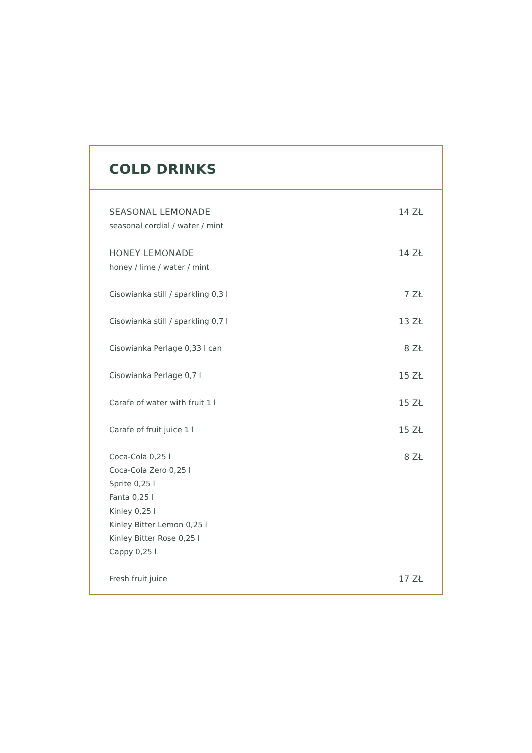COLD DRINKS
SEASONAL LEMONADE
seasonal cordial / water / mint
14 ZŁ
HONEY LEMONADE
honey / lime / water / mint
14 ZŁ
Cisowianka still / sparkling 0,3 l
7 ZŁ
Cisowianka still / sparkling 0,7 l
13 ZŁ
Cisowianka Perlage 0,33 l can 8 ZŁ
Cisowianka Perlage 0,7 l 15 ZŁ
Carafe of water with fruit 1 l 15 ZŁ
Carafe of fruit juice 1 l 15 ZŁ
Coca-Cola 0,25 l
Coca-Cola Zero 0,25 l
Sprite 0,25 l
Fanta 0,25 l
Kinley 0,25 l
Kinley Bitter Lemon 0,25 l
Kinley Bitter Rose 0,25 l
Cappy 0,25 l
8 ZŁ
Fresh fruit juice 17 ZŁ